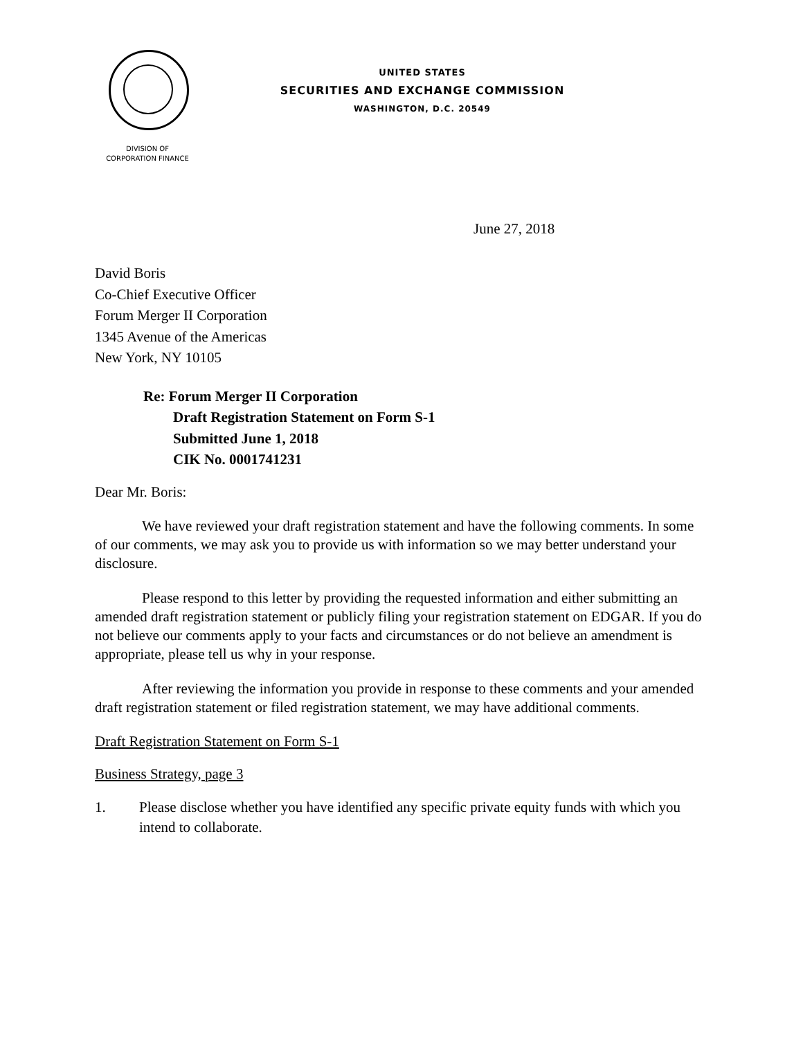UNITED STATES
SECURITIES AND EXCHANGE COMMISSION
WASHINGTON, D.C. 20549
DIVISION OF
CORPORATION FINANCE
June 27, 2018
David Boris
Co-Chief Executive Officer
Forum Merger II Corporation
1345 Avenue of the Americas
New York, NY 10105
Re: Forum Merger II Corporation
Draft Registration Statement on Form S-1
Submitted June 1, 2018
CIK No. 0001741231
Dear Mr. Boris:
We have reviewed your draft registration statement and have the following comments. In some of our comments, we may ask you to provide us with information so we may better understand your disclosure.
Please respond to this letter by providing the requested information and either submitting an amended draft registration statement or publicly filing your registration statement on EDGAR. If you do not believe our comments apply to your facts and circumstances or do not believe an amendment is appropriate, please tell us why in your response.
After reviewing the information you provide in response to these comments and your amended draft registration statement or filed registration statement, we may have additional comments.
Draft Registration Statement on Form S-1
Business Strategy, page 3
1. Please disclose whether you have identified any specific private equity funds with which you intend to collaborate.